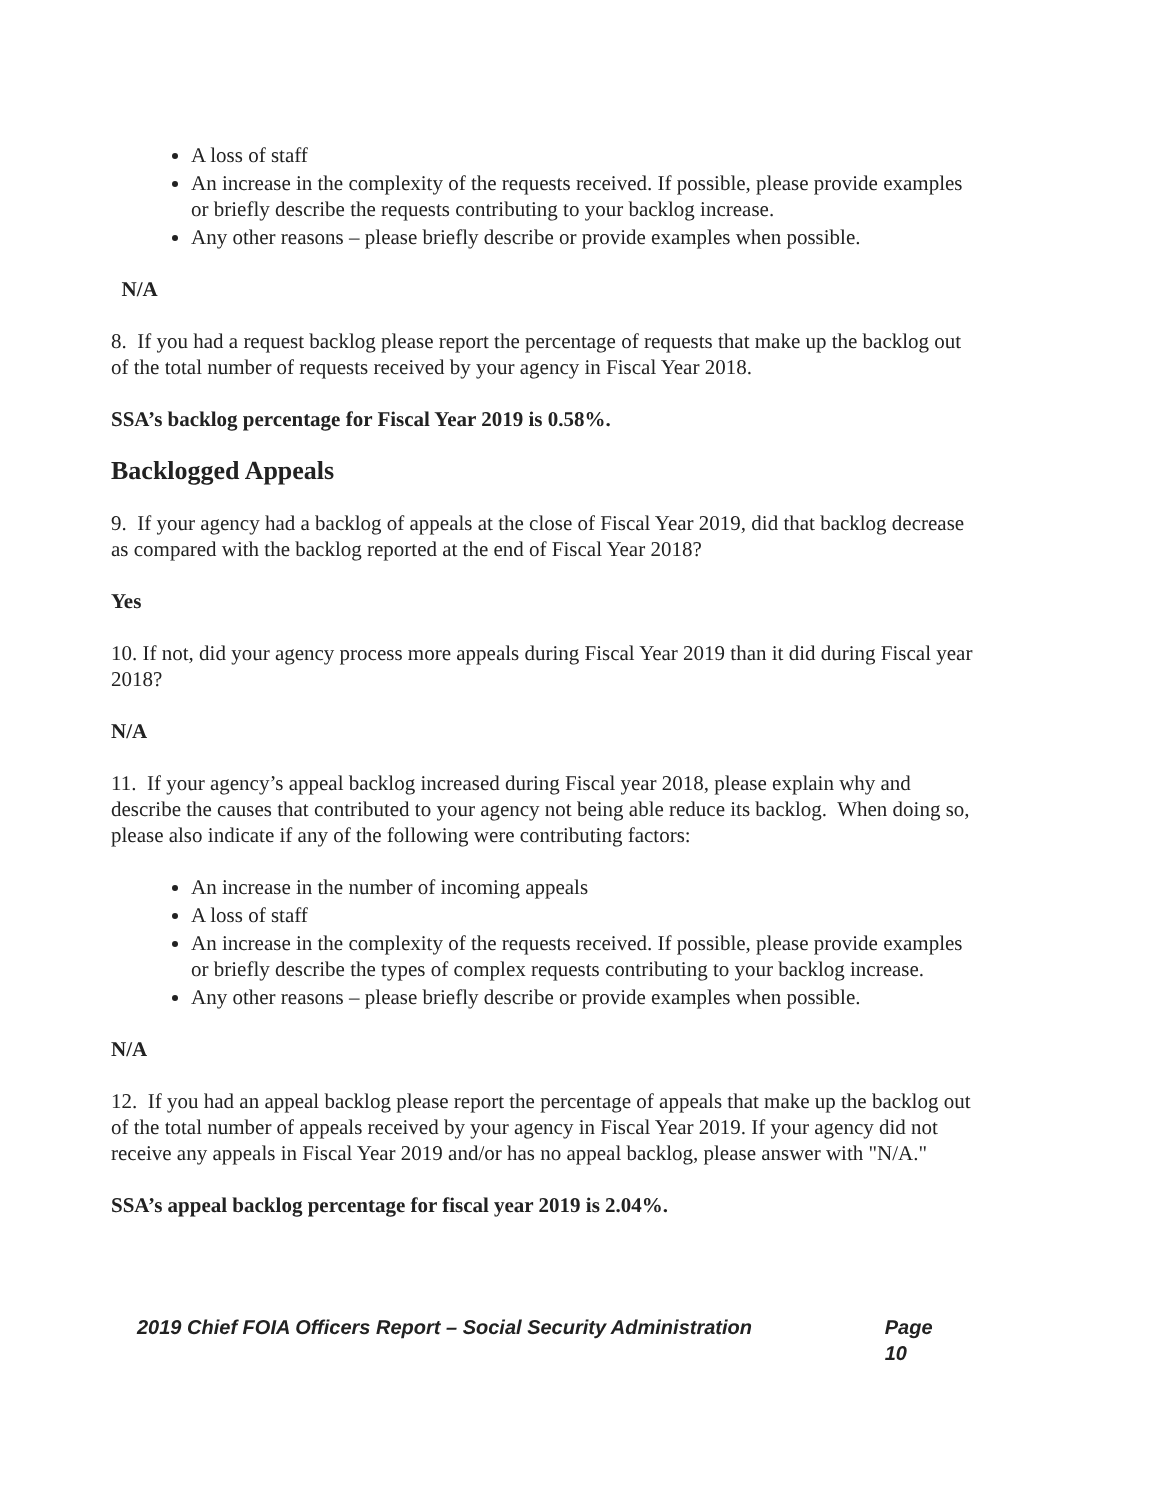A loss of staff
An increase in the complexity of the requests received. If possible, please provide examples or briefly describe the requests contributing to your backlog increase.
Any other reasons – please briefly describe or provide examples when possible.
N/A
8. If you had a request backlog please report the percentage of requests that make up the backlog out of the total number of requests received by your agency in Fiscal Year 2018.
SSA’s backlog percentage for Fiscal Year 2019 is 0.58%.
Backlogged Appeals
9. If your agency had a backlog of appeals at the close of Fiscal Year 2019, did that backlog decrease as compared with the backlog reported at the end of Fiscal Year 2018?
Yes
10. If not, did your agency process more appeals during Fiscal Year 2019 than it did during Fiscal year 2018?
N/A
11. If your agency’s appeal backlog increased during Fiscal year 2018, please explain why and describe the causes that contributed to your agency not being able reduce its backlog. When doing so, please also indicate if any of the following were contributing factors:
An increase in the number of incoming appeals
A loss of staff
An increase in the complexity of the requests received. If possible, please provide examples or briefly describe the types of complex requests contributing to your backlog increase.
Any other reasons – please briefly describe or provide examples when possible.
N/A
12. If you had an appeal backlog please report the percentage of appeals that make up the backlog out of the total number of appeals received by your agency in Fiscal Year 2019. If your agency did not receive any appeals in Fiscal Year 2019 and/or has no appeal backlog, please answer with "N/A."
SSA’s appeal backlog percentage for fiscal year 2019 is 2.04%.
2019 Chief FOIA Officers Report – Social Security Administration Page 10